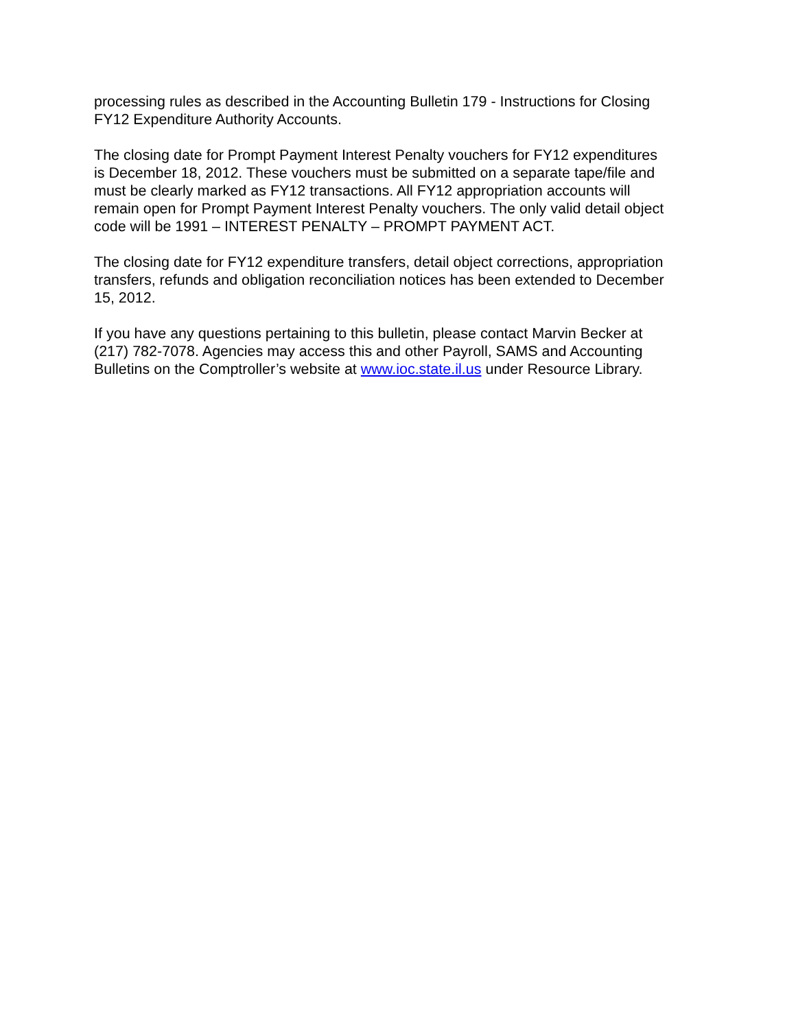processing rules as described in the Accounting Bulletin 179 - Instructions for Closing FY12 Expenditure Authority Accounts.
The closing date for Prompt Payment Interest Penalty vouchers for FY12 expenditures is December 18, 2012. These vouchers must be submitted on a separate tape/file and must be clearly marked as FY12 transactions. All FY12 appropriation accounts will remain open for Prompt Payment Interest Penalty vouchers. The only valid detail object code will be 1991 – INTEREST PENALTY – PROMPT PAYMENT ACT.
The closing date for FY12 expenditure transfers, detail object corrections, appropriation transfers, refunds and obligation reconciliation notices has been extended to December 15, 2012.
If you have any questions pertaining to this bulletin, please contact Marvin Becker at (217) 782-7078. Agencies may access this and other Payroll, SAMS and Accounting Bulletins on the Comptroller’s website at www.ioc.state.il.us under Resource Library.